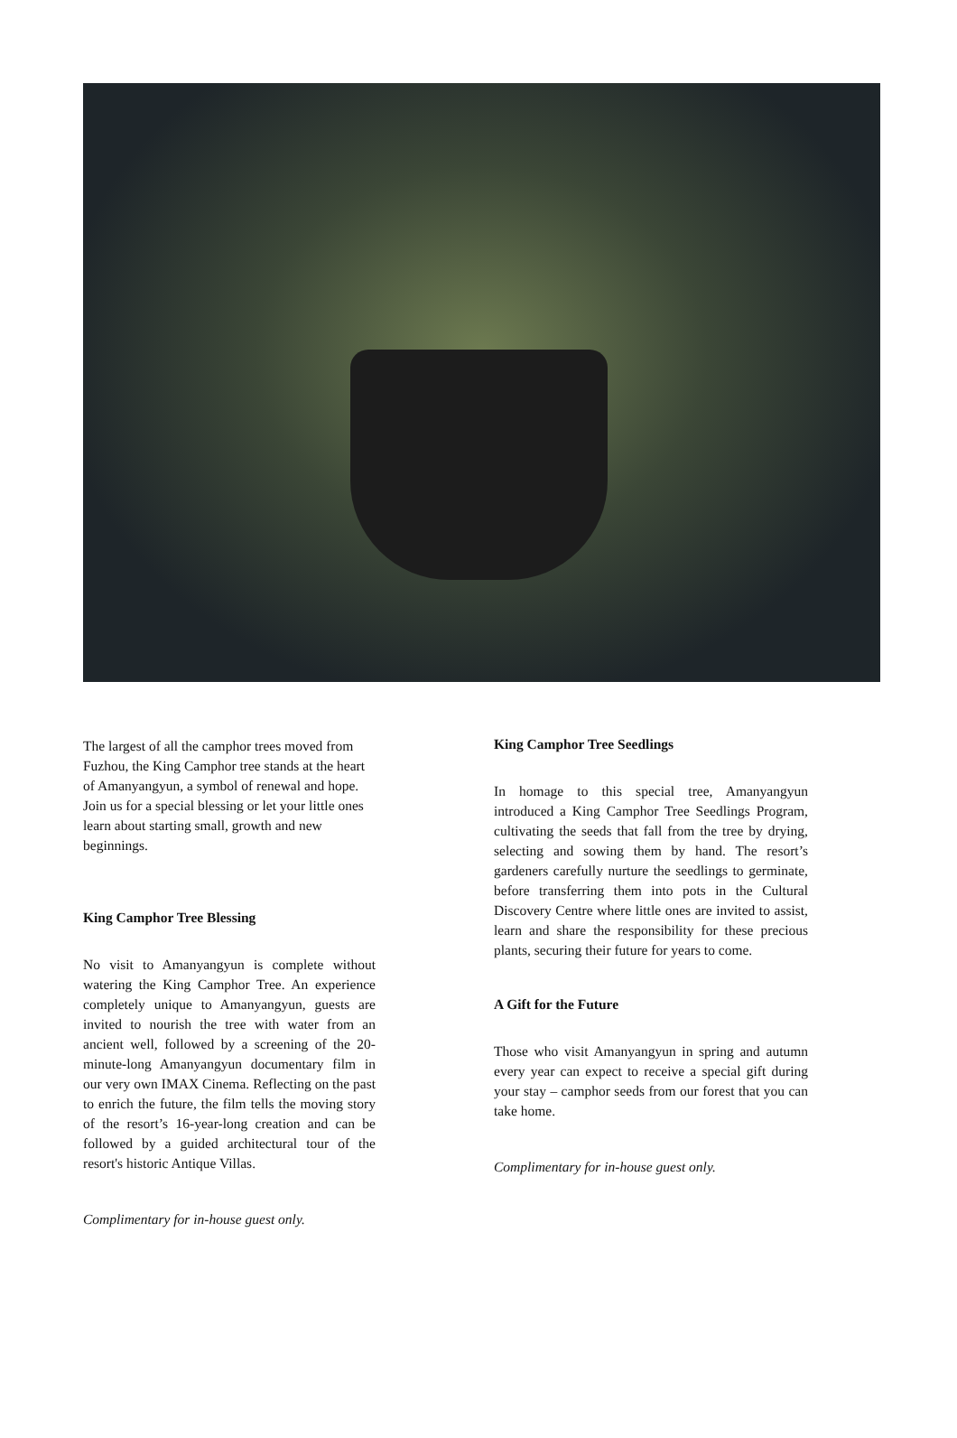The largest of all the camphor trees moved from Fuzhou, the King Camphor tree stands at the heart of Amanyangyun, a symbol of renewal and hope. Join us for a special blessing or let your little ones learn about starting small, growth and new beginnings.
King Camphor Tree Blessing
No visit to Amanyangyun is complete without watering the King Camphor Tree. An experience completely unique to Amanyangyun, guests are invited to nourish the tree with water from an ancient well, followed by a screening of the 20-minute-long Amanyangyun documentary film in our very own IMAX Cinema. Reflecting on the past to enrich the future, the film tells the moving story of the resort’s 16-year-long creation and can be followed by a guided architectural tour of the resort's historic Antique Villas.
Complimentary for in-house guest only.
King Camphor Tree Seedlings
In homage to this special tree, Amanyangyun introduced a King Camphor Tree Seedlings Program, cultivating the seeds that fall from the tree by drying, selecting and sowing them by hand. The resort’s gardeners carefully nurture the seedlings to germinate, before transferring them into pots in the Cultural Discovery Centre where little ones are invited to assist, learn and share the responsibility for these precious plants, securing their future for years to come.
A Gift for the Future
Those who visit Amanyangyun in spring and autumn every year can expect to receive a special gift during your stay – camphor seeds from our forest that you can take home.
Complimentary for in-house guest only.